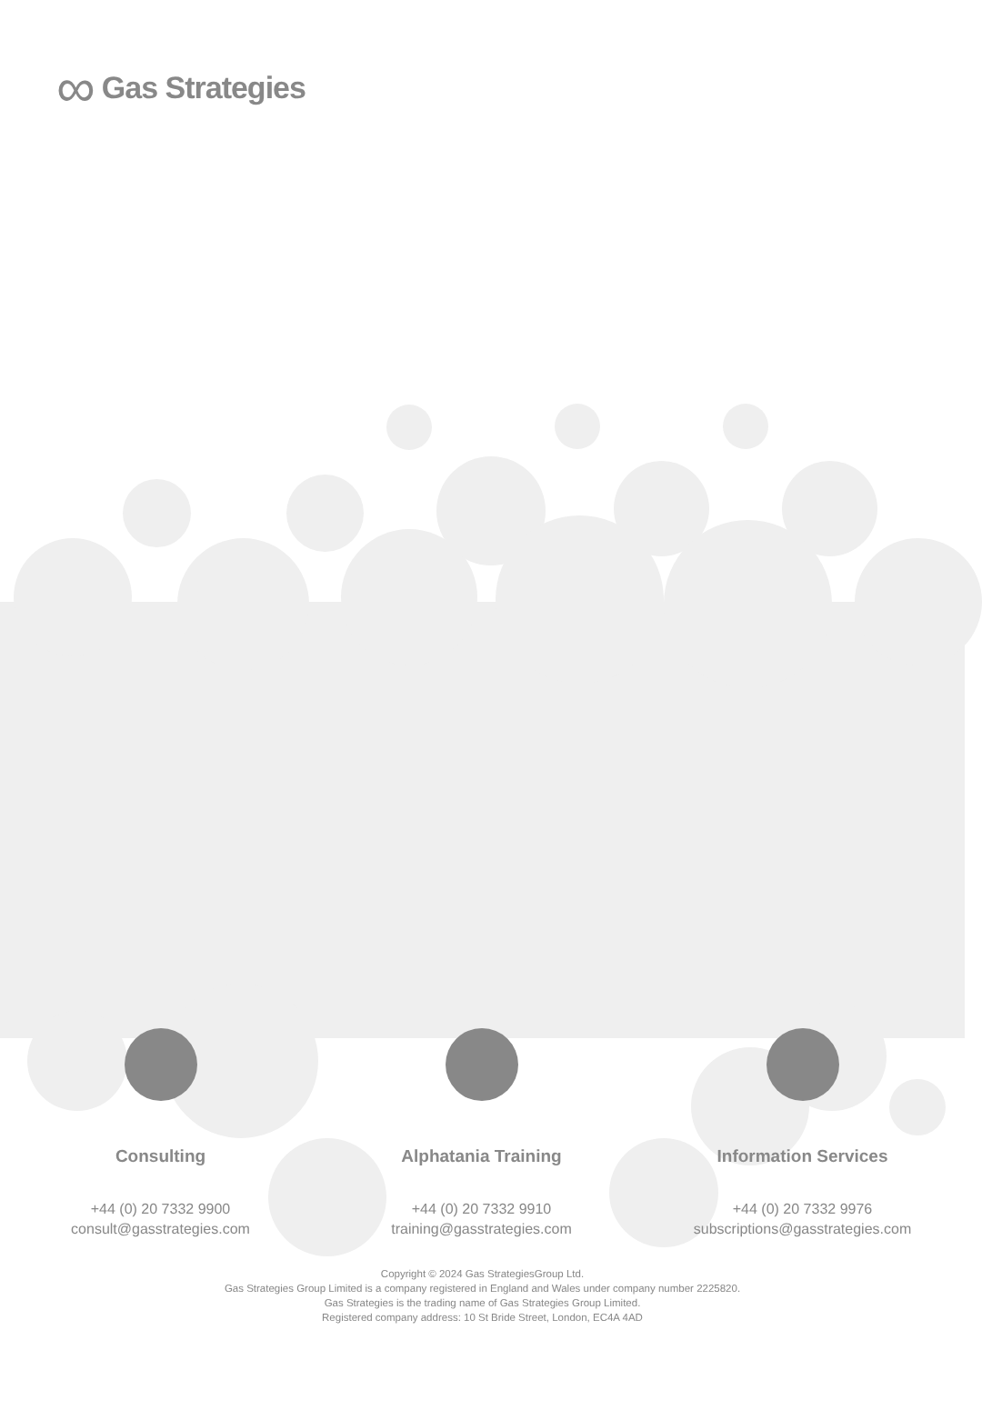∞ Gas Strategies
Consulting
+44 (0) 20 7332 9900
consult@gasstrategies.com
Alphatania Training
+44 (0) 20 7332 9910
training@gasstrategies.com
Information Services
+44 (0) 20 7332 9976
subscriptions@gasstrategies.com
Copyright © 2024 Gas StrategiesGroup Ltd.
Gas Strategies Group Limited is a company registered in England and Wales under company number 2225820.
Gas Strategies is the trading name of Gas Strategies Group Limited.
Registered company address: 10 St Bride Street, London, EC4A 4AD